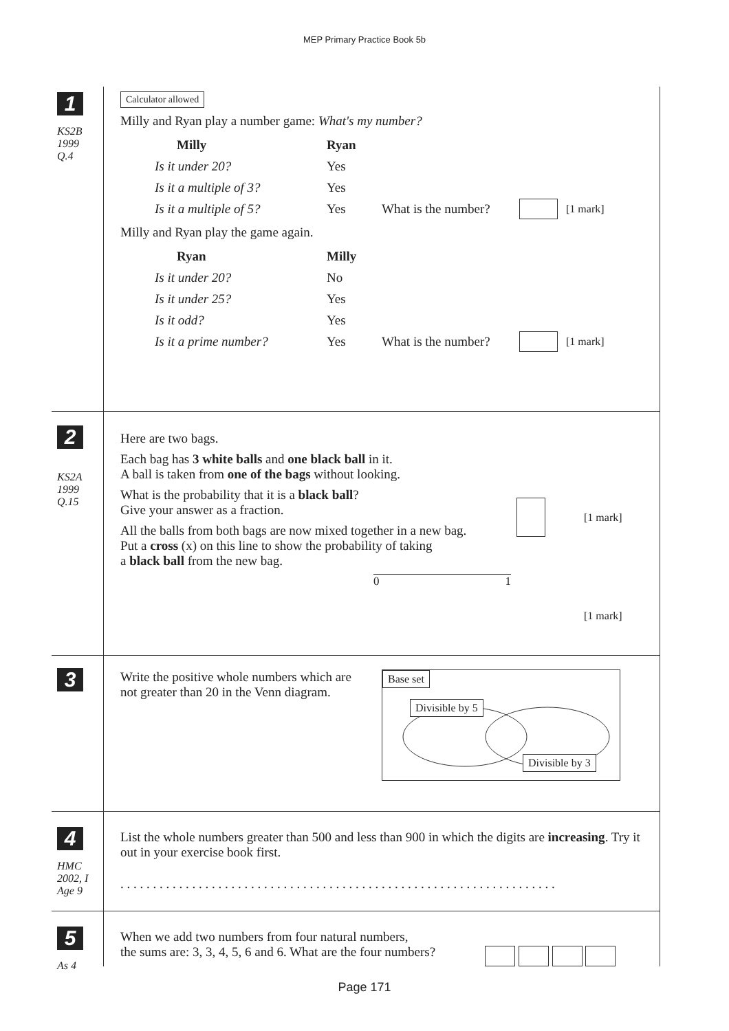MEP Primary Practice Book 5b
1
KS2B
1999
Q.4
Calculator allowed
Milly and Ryan play a number game: What's my number?
Milly Ryan
Is it under 20? Yes
Is it a multiple of 3? Yes
Is it a multiple of 5? Yes What is the number? [1 mark]
Milly and Ryan play the game again.
Ryan Milly
Is it under 20? No
Is it under 25? Yes
Is it odd? Yes
Is it a prime number? Yes What is the number? [1 mark]
2
KS2A
1999
Q.15
Here are two bags.
Each bag has 3 white balls and one black ball in it.
A ball is taken from one of the bags without looking.
What is the probability that it is a black ball?
Give your answer as a fraction.
[1 mark]
All the balls from both bags are now mixed together in a new bag.
Put a cross (x) on this line to show the probability of taking
a black ball from the new bag.
0 1
[1 mark]
3
Write the positive whole numbers which are not greater than 20 in the Venn diagram.
Base set
Divisible by 5
Divisible by 3
4
HMC
2002, I
Age 9
List the whole numbers greater than 500 and less than 900 in which the digits are increasing. Try it out in your exercise book first.
. . . . . . . . . . . . . . . . . . . . . . . . . . . . . . . . . . . . . . . . . . . . . . . . . . . . . . . . . . . . . . . . . . .
5
As 4
When we add two numbers from four natural numbers,
the sums are: 3, 3, 4, 5, 6 and 6. What are the four numbers?
Page 171